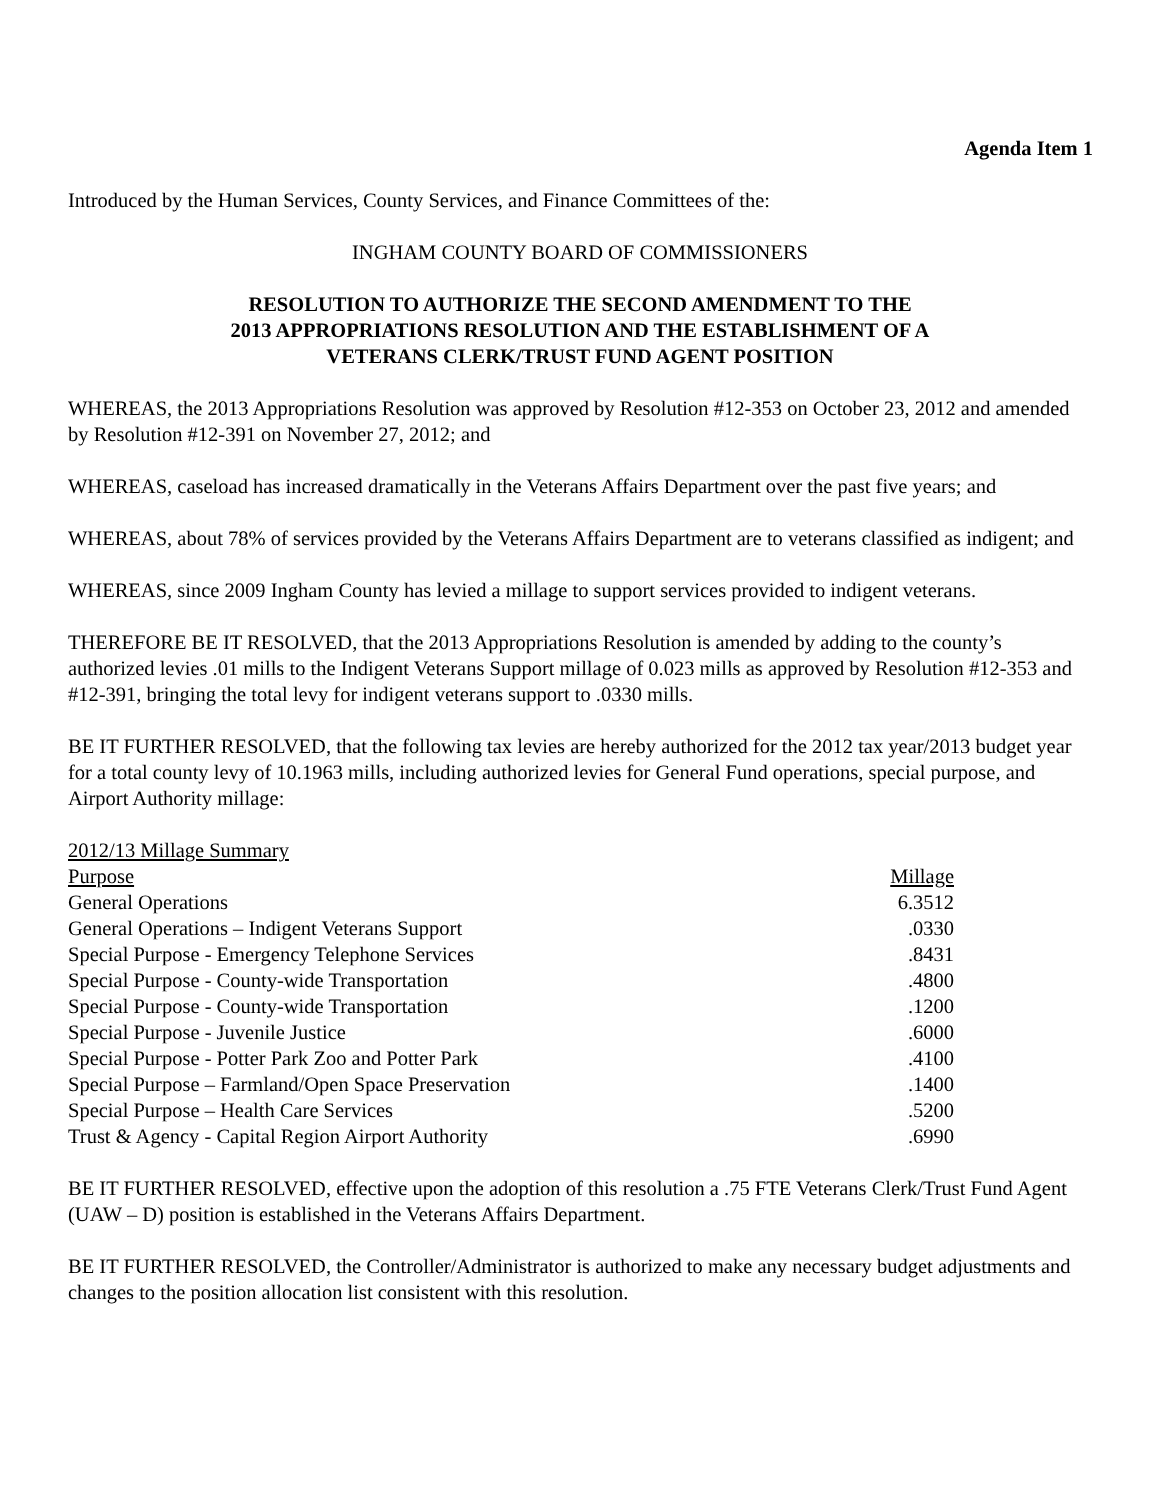Agenda Item 1
Introduced by the Human Services, County Services, and Finance Committees of the:
INGHAM COUNTY BOARD OF COMMISSIONERS
RESOLUTION TO AUTHORIZE THE SECOND AMENDMENT TO THE
2013 APPROPRIATIONS RESOLUTION AND THE ESTABLISHMENT OF A
VETERANS CLERK/TRUST FUND AGENT POSITION
WHEREAS, the 2013 Appropriations Resolution was approved by Resolution #12-353 on October 23, 2012 and amended by Resolution #12-391 on November 27, 2012; and
WHEREAS, caseload has increased dramatically in the Veterans Affairs Department over the past five years; and
WHEREAS, about 78% of services provided by the Veterans Affairs Department are to veterans classified as indigent; and
WHEREAS, since 2009 Ingham County has levied a millage to support services provided to indigent veterans.
THEREFORE BE IT RESOLVED, that the 2013 Appropriations Resolution is amended by adding to the county’s authorized levies .01 mills to the Indigent Veterans Support millage of 0.023 mills as approved by Resolution #12-353 and #12-391, bringing the total levy for indigent veterans support to .0330 mills.
BE IT FURTHER RESOLVED, that the following tax levies are hereby authorized for the 2012 tax year/2013 budget year for a total county levy of 10.1963 mills, including authorized levies for General Fund operations, special purpose, and Airport Authority millage:
2012/13 Millage Summary
| Purpose | Millage |
| General Operations | 6.3512 |
| General Operations – Indigent Veterans Support | .0330 |
| Special Purpose - Emergency Telephone Services | .8431 |
| Special Purpose - County-wide Transportation | .4800 |
| Special Purpose - County-wide Transportation | .1200 |
| Special Purpose - Juvenile Justice | .6000 |
| Special Purpose - Potter Park Zoo and Potter Park | .4100 |
| Special Purpose – Farmland/Open Space Preservation | .1400 |
| Special Purpose – Health Care Services | .5200 |
| Trust & Agency - Capital Region Airport Authority | .6990 |
BE IT FURTHER RESOLVED, effective upon the adoption of this resolution a .75 FTE Veterans Clerk/Trust Fund Agent (UAW – D) position is established in the Veterans Affairs Department.
BE IT FURTHER RESOLVED, the Controller/Administrator is authorized to make any necessary budget adjustments and changes to the position allocation list consistent with this resolution.